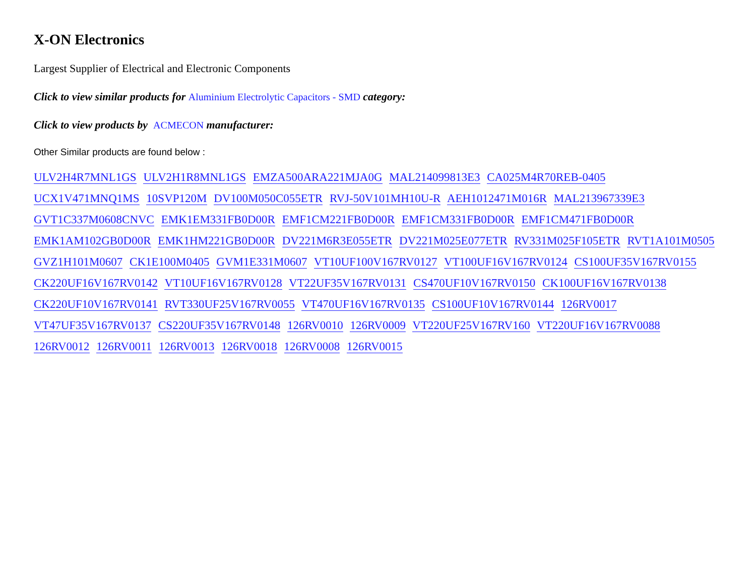X-ON Electronics
Largest Supplier of Electrical and Electronic Components
Click to view similar products for Aluminium Electrolytic Capacitors - SMD category:
Click to view products by ACMECON manufacturer:
Other Similar products are found below :
ULV2H4R7MNL1GS ULV2H1R8MNL1GS EMZA500ARA221MJA0G MAL214099813E3 CA025M4R70REB-0405
UCX1V471MNQ1MS 10SVP120M DV100M050C055ETR RVJ-50V101MH10U-R AEH1012471M016R MAL213967339E3
GVT1C337M0608CNVC EMK1EM331FB0D00R EMF1CM221FB0D00R EMF1CM331FB0D00R EMF1CM471FB0D00R
EMK1AM102GB0D00R EMK1HM221GB0D00R DV221M6R3E055ETR DV221M025E077ETR RV331M025F105ETR RVT1A101M0505
GVZ1H101M0607 CK1E100M0405 GVM1E331M0607 VT10UF100V167RV0127 VT100UF16V167RV0124 CS100UF35V167RV0155
CK220UF16V167RV0142 VT10UF16V167RV0128 VT22UF35V167RV0131 CS470UF10V167RV0150 CK100UF16V167RV0138
CK220UF10V167RV0141 RVT330UF25V167RV0055 VT470UF16V167RV0135 CS100UF10V167RV0144 126RV0017
VT47UF35V167RV0137 CS220UF35V167RV0148 126RV0010 126RV0009 VT220UF25V167RV160 VT220UF16V167RV0088
126RV0012 126RV0011 126RV0013 126RV0018 126RV0008 126RV0015